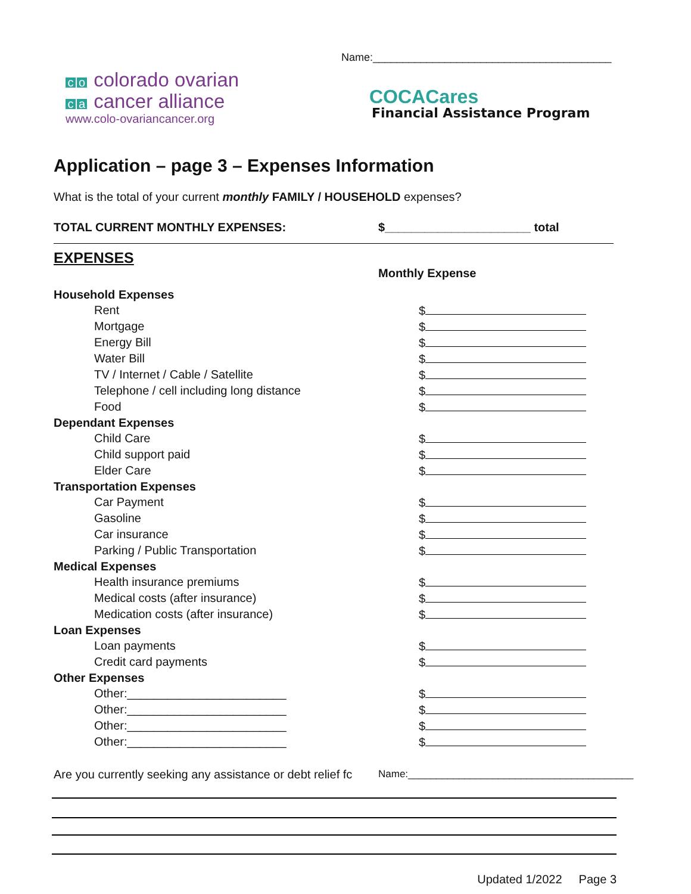co colorado ovarian
ca cancer alliance
www.colo-ovariancancer.org
Name:________________________________________
COCACares
Financial Assistance Program
Application – page 3 – Expenses Information
What is the total of your current monthly FAMILY / HOUSEHOLD expenses?
TOTAL CURRENT MONTHLY EXPENSES: $______________________ total
EXPENSES
Monthly Expense
Household Expenses
Rent $
Mortgage $
Energy Bill $
Water Bill $
TV / Internet / Cable / Satellite $
Telephone / cell including long distance $
Food $
Dependant Expenses
Child Care $
Child support paid $
Elder Care $
Transportation Expenses
Car Payment $
Gasoline $
Car insurance $
Parking / Public Transportation $
Medical Expenses
Health insurance premiums $
Medical costs (after insurance) $
Medication costs (after insurance) $
Loan Expenses
Loan payments $
Credit card payments $
Other Expenses
Other:________________________ $
Other:________________________ $
Other:________________________ $
Other:________________________ $
Are you currently seeking any assistance or debt relief fc
Name:________________________________________
Updated 1/2022 Page 3